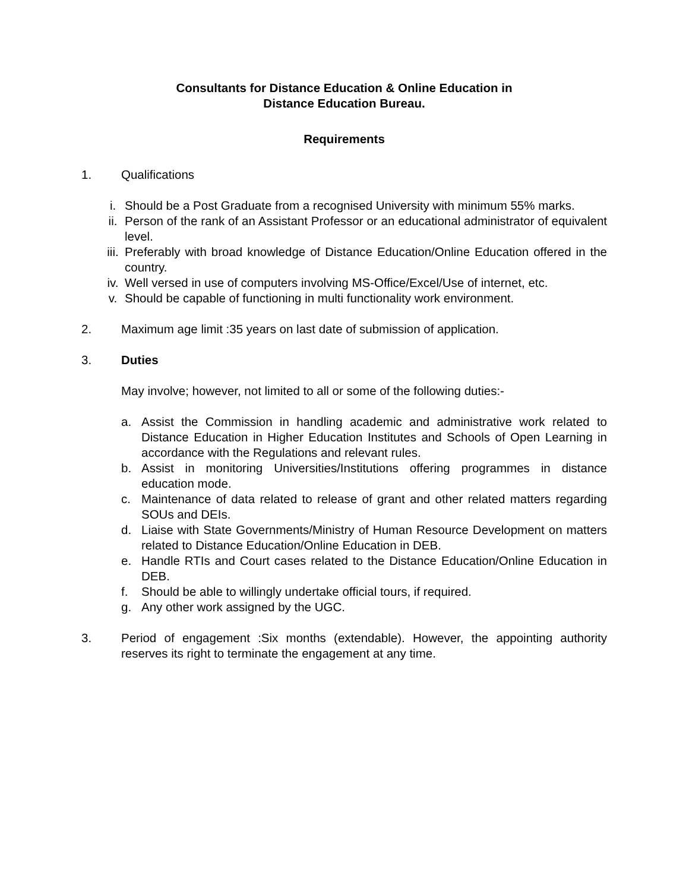Consultants for Distance Education & Online Education in
Distance Education Bureau.
Requirements
1. Qualifications
i. Should be a Post Graduate from a recognised University with minimum 55% marks.
ii. Person of the rank of an Assistant Professor or an educational administrator of equivalent level.
iii. Preferably with broad knowledge of Distance Education/Online Education offered in the country.
iv. Well versed in use of computers involving MS-Office/Excel/Use of internet, etc.
v. Should be capable of functioning in multi functionality work environment.
2. Maximum age limit :35 years on last date of submission of application.
3. Duties
May involve; however, not limited to all or some of the following duties:-
a. Assist the Commission in handling academic and administrative work related to Distance Education in Higher Education Institutes and Schools of Open Learning in accordance with the Regulations and relevant rules.
b. Assist in monitoring Universities/Institutions offering programmes in distance education mode.
c. Maintenance of data related to release of grant and other related matters regarding SOUs and DEIs.
d. Liaise with State Governments/Ministry of Human Resource Development on matters related to Distance Education/Online Education in DEB.
e. Handle RTIs and Court cases related to the Distance Education/Online Education in DEB.
f. Should be able to willingly undertake official tours, if required.
g. Any other work assigned by the UGC.
3. Period of engagement :Six months (extendable). However, the appointing authority reserves its right to terminate the engagement at any time.